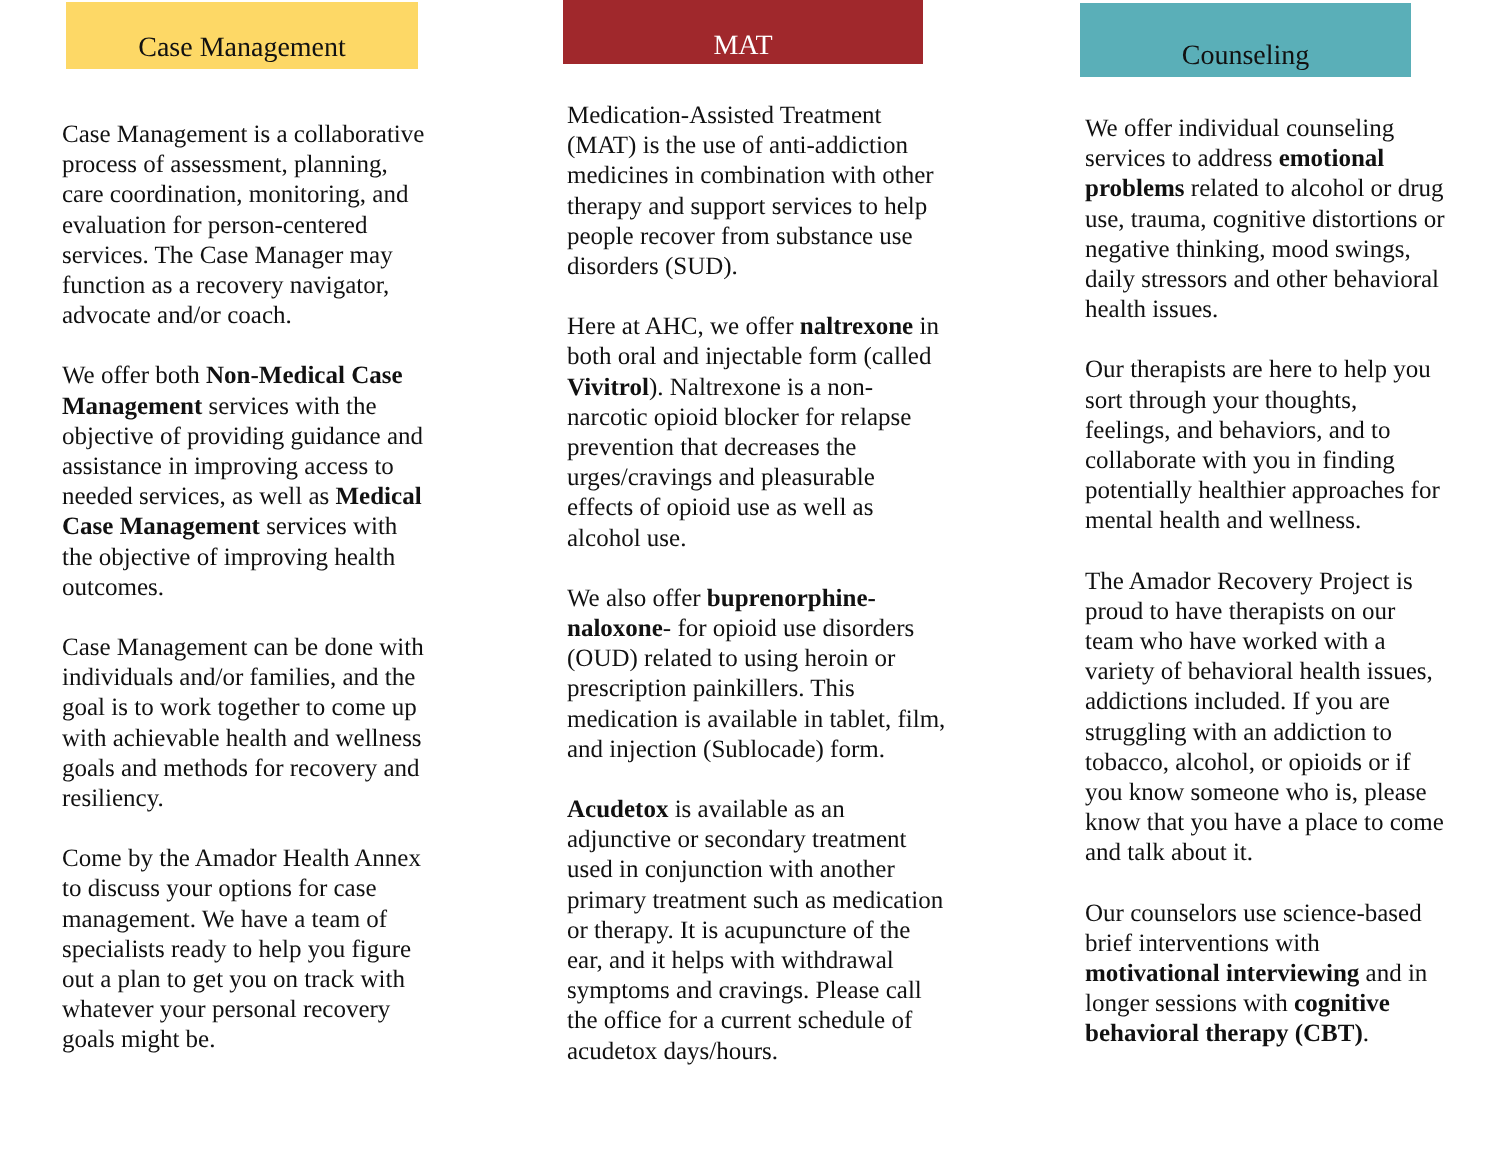Case Management
Case Management is a collaborative process of assessment, planning, care coordination, monitoring, and evaluation for person-centered services. The Case Manager may function as a recovery navigator, advocate and/or coach.
We offer both Non-Medical Case Management services with the objective of providing guidance and assistance in improving access to needed services, as well as Medical Case Management services with the objective of improving health outcomes.
Case Management can be done with individuals and/or families, and the goal is to work together to come up with achievable health and wellness goals and methods for recovery and resiliency.
Come by the Amador Health Annex to discuss your options for case management. We have a team of specialists ready to help you figure out a plan to get you on track with whatever your personal recovery goals might be.
MAT
Medication-Assisted Treatment (MAT) is the use of anti-addiction medicines in combination with other therapy and support services to help people recover from substance use disorders (SUD).
Here at AHC, we offer naltrexone in both oral and injectable form (called Vivitrol). Naltrexone is a non-narcotic opioid blocker for relapse prevention that decreases the urges/cravings and pleasurable effects of opioid use as well as alcohol use.
We also offer buprenorphine-naloxone- for opioid use disorders (OUD) related to using heroin or prescription painkillers. This medication is available in tablet, film, and injection (Sublocade) form.
Acudetox is available as an adjunctive or secondary treatment used in conjunction with another primary treatment such as medication or therapy. It is acupuncture of the ear, and it helps with withdrawal symptoms and cravings. Please call the office for a current schedule of acudetox days/hours.
Counseling
We offer individual counseling services to address emotional problems related to alcohol or drug use, trauma, cognitive distortions or negative thinking, mood swings, daily stressors and other behavioral health issues.
Our therapists are here to help you sort through your thoughts, feelings, and behaviors, and to collaborate with you in finding potentially healthier approaches for mental health and wellness.
The Amador Recovery Project is proud to have therapists on our team who have worked with a variety of behavioral health issues, addictions included. If you are struggling with an addiction to tobacco, alcohol, or opioids or if you know someone who is, please know that you have a place to come and talk about it.
Our counselors use science-based brief interventions with motivational interviewing and in longer sessions with cognitive behavioral therapy (CBT).